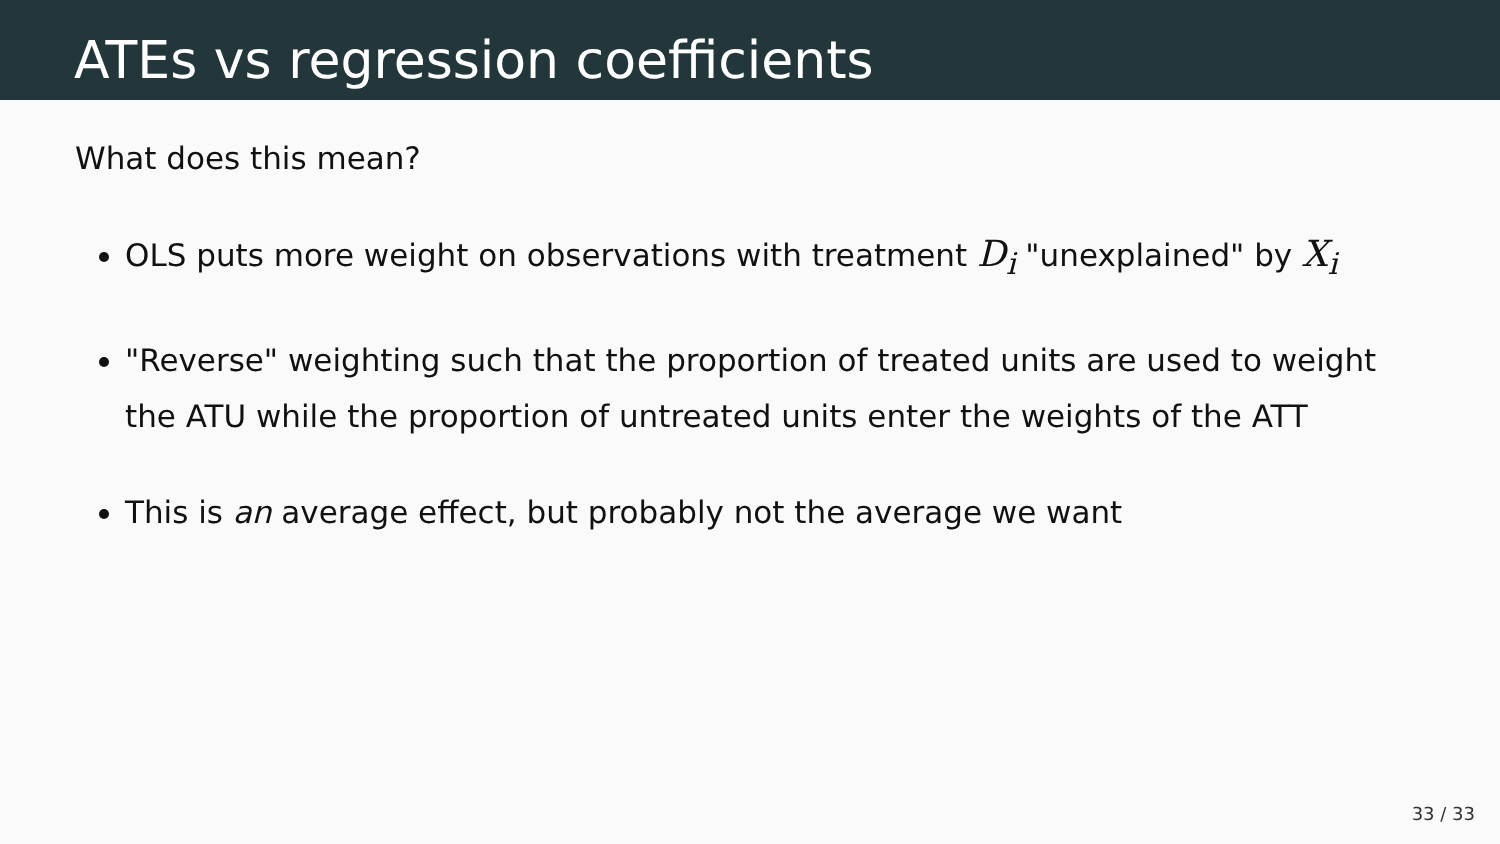ATEs vs regression coefficients
What does this mean?
OLS puts more weight on observations with treatment D<sub>i</sub> "unexplained" by X<sub>i</sub>
"Reverse" weighting such that the proportion of treated units are used to weight the ATU while the proportion of untreated units enter the weights of the ATT
This is an average effect, but probably not the average we want
33 / 33